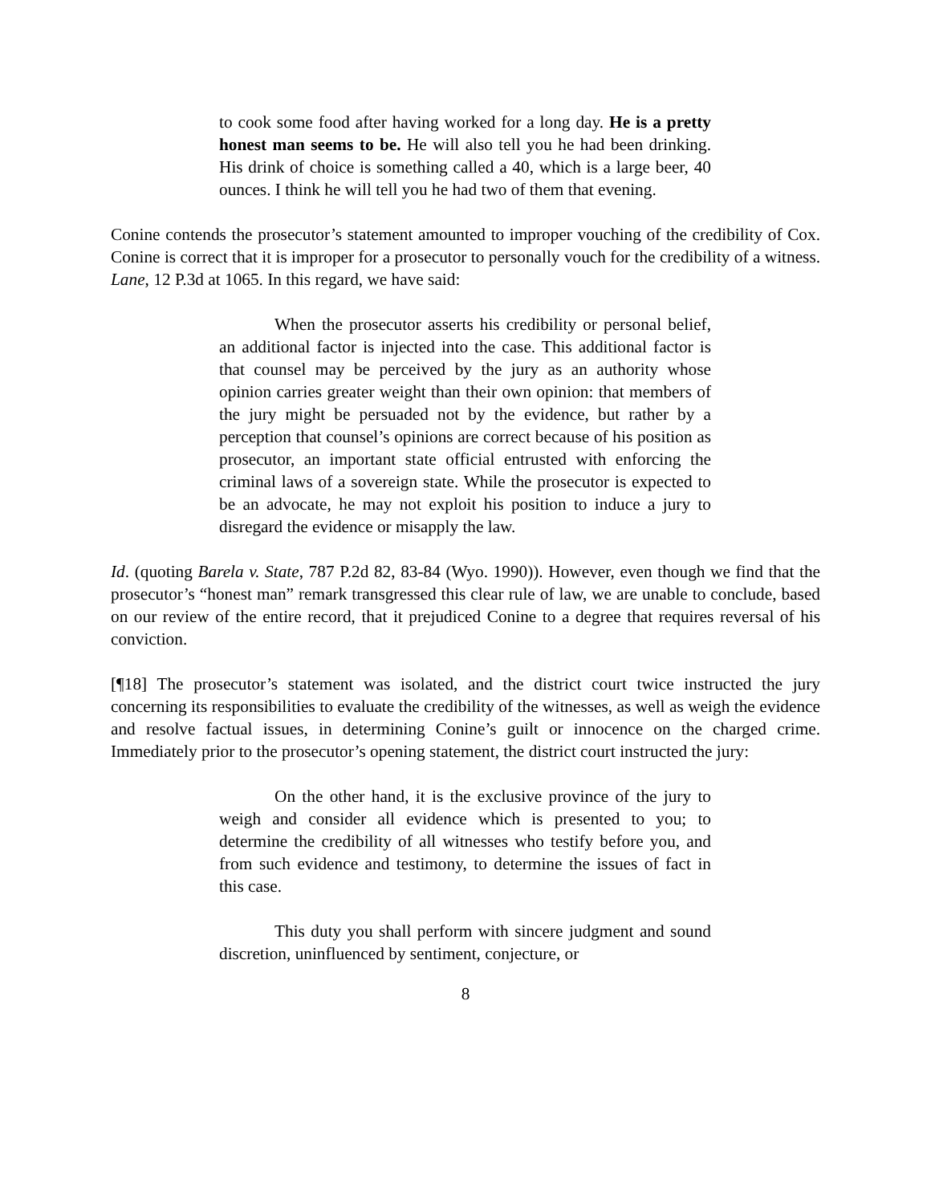to cook some food after having worked for a long day. He is a pretty honest man seems to be. He will also tell you he had been drinking. His drink of choice is something called a 40, which is a large beer, 40 ounces. I think he will tell you he had two of them that evening.
Conine contends the prosecutor’s statement amounted to improper vouching of the credibility of Cox. Conine is correct that it is improper for a prosecutor to personally vouch for the credibility of a witness. Lane, 12 P.3d at 1065. In this regard, we have said:
When the prosecutor asserts his credibility or personal belief, an additional factor is injected into the case. This additional factor is that counsel may be perceived by the jury as an authority whose opinion carries greater weight than their own opinion: that members of the jury might be persuaded not by the evidence, but rather by a perception that counsel’s opinions are correct because of his position as prosecutor, an important state official entrusted with enforcing the criminal laws of a sovereign state. While the prosecutor is expected to be an advocate, he may not exploit his position to induce a jury to disregard the evidence or misapply the law.
Id. (quoting Barela v. State, 787 P.2d 82, 83-84 (Wyo. 1990)). However, even though we find that the prosecutor’s “honest man” remark transgressed this clear rule of law, we are unable to conclude, based on our review of the entire record, that it prejudiced Conine to a degree that requires reversal of his conviction.
[¶18] The prosecutor’s statement was isolated, and the district court twice instructed the jury concerning its responsibilities to evaluate the credibility of the witnesses, as well as weigh the evidence and resolve factual issues, in determining Conine’s guilt or innocence on the charged crime. Immediately prior to the prosecutor’s opening statement, the district court instructed the jury:
On the other hand, it is the exclusive province of the jury to weigh and consider all evidence which is presented to you; to determine the credibility of all witnesses who testify before you, and from such evidence and testimony, to determine the issues of fact in this case.
This duty you shall perform with sincere judgment and sound discretion, uninfluenced by sentiment, conjecture, or
8